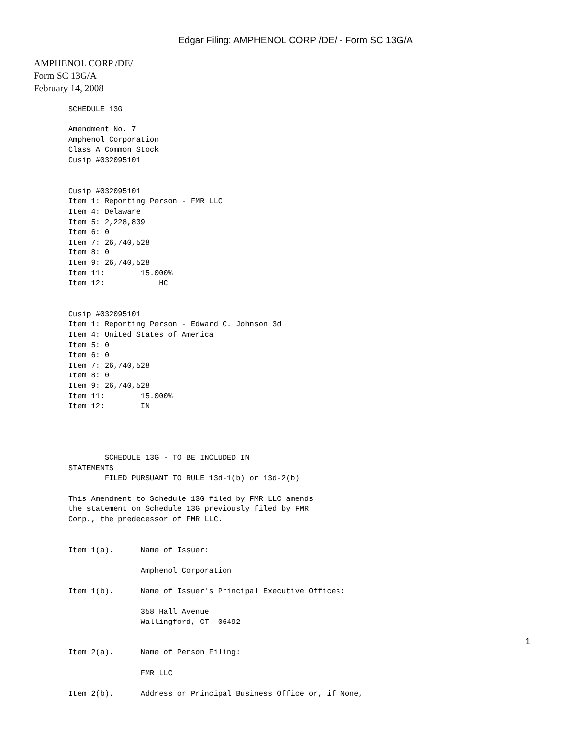Edgar Filing: AMPHENOL CORP /DE/ - Form SC 13G/A
AMPHENOL CORP /DE/
Form SC 13G/A
February 14, 2008
SCHEDULE 13G

Amendment No. 7
Amphenol Corporation
Class A Common Stock
Cusip #032095101


Cusip #032095101
Item 1: Reporting Person - FMR LLC
Item 4: Delaware
Item 5: 2,228,839
Item 6: 0
Item 7: 26,740,528
Item 8: 0
Item 9: 26,740,528
Item 11:        15.000%
Item 12:            HC


Cusip #032095101
Item 1: Reporting Person - Edward C. Johnson 3d
Item 4: United States of America
Item 5: 0
Item 6: 0
Item 7: 26,740,528
Item 8: 0
Item 9: 26,740,528
Item 11:        15.000%
Item 12:        IN




        SCHEDULE 13G - TO BE INCLUDED IN
STATEMENTS
        FILED PURSUANT TO RULE 13d-1(b) or 13d-2(b)

This Amendment to Schedule 13G filed by FMR LLC amends
the statement on Schedule 13G previously filed by FMR
Corp., the predecessor of FMR LLC.


Item 1(a).      Name of Issuer:

                Amphenol Corporation

Item 1(b).      Name of Issuer's Principal Executive Offices:

                358 Hall Avenue
                Wallingford, CT  06492


Item 2(a).      Name of Person Filing:

                FMR LLC

Item 2(b).      Address or Principal Business Office or, if None,
1